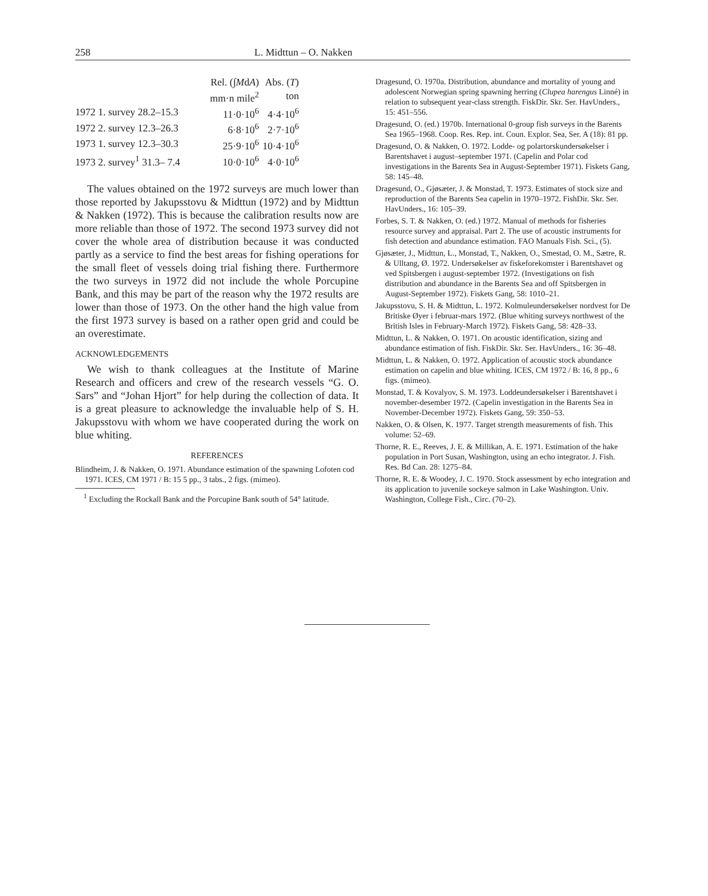258 L. Midttun – O. Nakken
| | Rel. (∫ M d A ) | Abs. ( T ) |
| --- | --- | --- |
| | mm·n mile<sup>2</sup> | ton |
| 1972 1. survey 28.2–15.3 | 11·0·10<sup>6</sup> | 4·4·10<sup>6</sup> |
| 1972 2. survey 12.3–26.3 | 6·8·10<sup>6</sup> | 2·7·10<sup>6</sup> |
| 1973 1. survey 12.3–30.3 | 25·9·10<sup>6</sup> | 10·4·10<sup>6</sup> |
| 1973 2. survey<sup>1</sup> 31.3– 7.4 | 10·0·10<sup>6</sup> | 4·0·10<sup>6</sup> |
The values obtained on the 1972 surveys are much lower than those reported by Jakupsstovu & Midttun (1972) and by Midttun & Nakken (1972). This is because the calibration results now are more reliable than those of 1972. The second 1973 survey did not cover the whole area of distribution because it was conducted partly as a service to find the best areas for fishing operations for the small fleet of vessels doing trial fishing there. Furthermore the two surveys in 1972 did not include the whole Porcupine Bank, and this may be part of the reason why the 1972 results are lower than those of 1973. On the other hand the high value from the first 1973 survey is based on a rather open grid and could be an overestimate.
ACKNOWLEDGEMENTS
We wish to thank colleagues at the Institute of Marine Research and officers and crew of the research vessels “G. O. Sars” and “Johan Hjort” for help during the collection of data. It is a great pleasure to acknowledge the invaluable help of S. H. Jakupsstovu with whom we have cooperated during the work on blue whiting.
REFERENCES
Blindheim, J. & Nakken, O. 1971. Abundance estimation of the spawning Lofoten cod 1971. ICES, CM 1971 / B: 15 5 pp., 3 tabs., 2 figs. (mimeo).
<sup>1</sup> Excluding the Rockall Bank and the Porcupine Bank south of 54° latitude.
Dragesund, O. 1970a. Distribution, abundance and mortality of young and adolescent Norwegian spring spawning herring (Clupea harengus Linné) in relation to subsequent year-class strength. FiskDir. Skr. Ser. HavUnders., 15: 451–556.
Dragesund, O. (ed.) 1970b. International 0-group fish surveys in the Barents Sea 1965–1968. Coop. Res. Rep. int. Coun. Explor. Sea, Ser. A (18): 81 pp.
Dragesund, O. & Nakken, O. 1972. Lodde- og polartorskundersøkelser i Barentshavet i august–september 1971. (Capelin and Polar cod investigations in the Barents Sea in August-September 1971). Fiskets Gang, 58: 145–48.
Dragesund, O., Gjøsæter, J. & Monstad, T. 1973. Estimates of stock size and reproduction of the Barents Sea capelin in 1970–1972. FishDir. Skr. Ser. HavUnders., 16: 105–39.
Forbes, S. T. & Nakken, O. (ed.) 1972. Manual of methods for fisheries resource survey and appraisal. Part 2. The use of acoustic instruments for fish detection and abundance estimation. FAO Manuals Fish. Sci., (5).
Gjøsæter, J., Midttun, L., Monstad, T., Nakken, O., Smestad, O. M., Sætre, R. & Ulltang, Ø. 1972. Undersøkelser av fiskeforekomster i Barentshavet og ved Spitsbergen i august-september 1972. (Investigations on fish distribution and abundance in the Barents Sea and off Spitsbergen in August-September 1972). Fiskets Gang, 58: 1010–21.
Jakupsstovu, S. H. & Midttun, L. 1972. Kolmuleundersøkelser nordvest for De Britiske Øyer i februar-mars 1972. (Blue whiting surveys northwest of the British Isles in February-March 1972). Fiskets Gang, 58: 428–33.
Midttun, L. & Nakken, O. 1971. On acoustic identification, sizing and abundance estimation of fish. FiskDir. Skr. Ser. HavUnders., 16: 36–48.
Midttun, L. & Nakken, O. 1972. Application of acoustic stock abundance estimation on capelin and blue whiting. ICES, CM 1972 / B: 16, 8 pp., 6 figs. (mimeo).
Monstad, T. & Kovalyov, S. M. 1973. Loddeundersøkelser i Barentshavet i november-desember 1972. (Capelin investigation in the Barents Sea in November-December 1972). Fiskets Gang, 59: 350–53.
Nakken, O. & Olsen, K. 1977. Target strength measurements of fish. This volume: 52–69.
Thorne, R. E., Reeves, J. E. & Millikan, A. E. 1971. Estimation of the hake population in Port Susan, Washington, using an echo integrator. J. Fish. Res. Bd Can. 28: 1275–84.
Thorne, R. E. & Woodey, J. C. 1970. Stock assessment by echo integration and its application to juvenile sockeye salmon in Lake Washington. Univ. Washington, College Fish., Circ. (70–2).